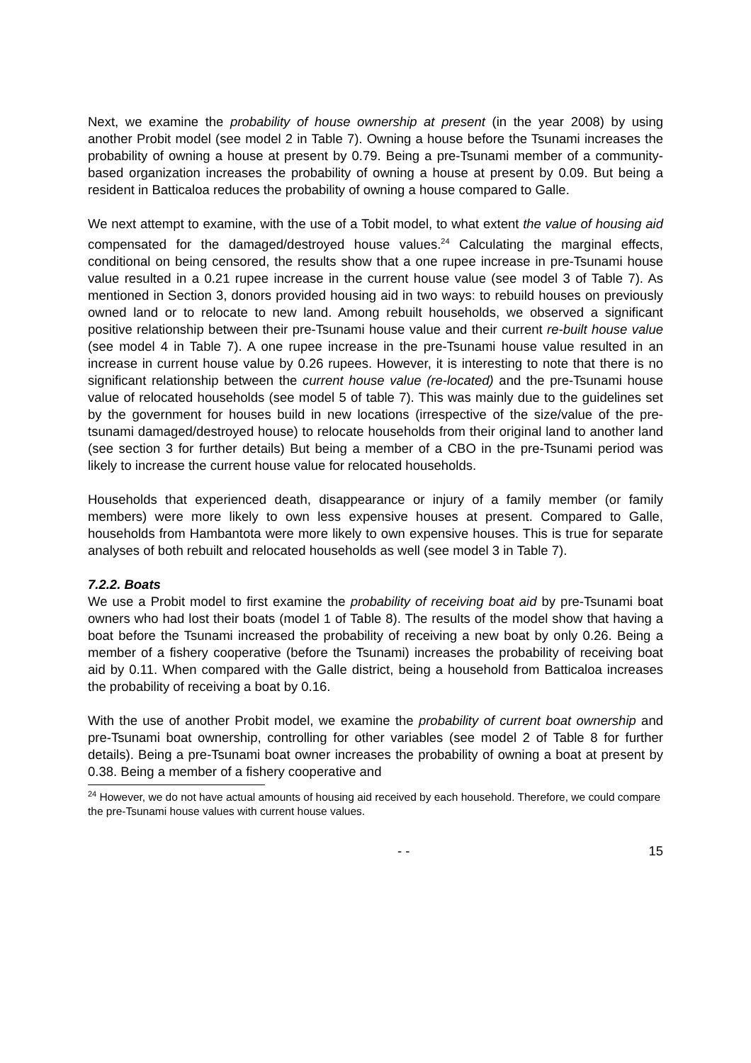Next, we examine the probability of house ownership at present (in the year 2008) by using another Probit model (see model 2 in Table 7). Owning a house before the Tsunami increases the probability of owning a house at present by 0.79. Being a pre-Tsunami member of a community-based organization increases the probability of owning a house at present by 0.09. But being a resident in Batticaloa reduces the probability of owning a house compared to Galle.
We next attempt to examine, with the use of a Tobit model, to what extent the value of housing aid compensated for the damaged/destroyed house values.<sup>24</sup> Calculating the marginal effects, conditional on being censored, the results show that a one rupee increase in pre-Tsunami house value resulted in a 0.21 rupee increase in the current house value (see model 3 of Table 7). As mentioned in Section 3, donors provided housing aid in two ways: to rebuild houses on previously owned land or to relocate to new land. Among rebuilt households, we observed a significant positive relationship between their pre-Tsunami house value and their current re-built house value (see model 4 in Table 7). A one rupee increase in the pre-Tsunami house value resulted in an increase in current house value by 0.26 rupees. However, it is interesting to note that there is no significant relationship between the current house value (re-located) and the pre-Tsunami house value of relocated households (see model 5 of table 7). This was mainly due to the guidelines set by the government for houses build in new locations (irrespective of the size/value of the pre-tsunami damaged/destroyed house) to relocate households from their original land to another land (see section 3 for further details) But being a member of a CBO in the pre-Tsunami period was likely to increase the current house value for relocated households.
Households that experienced death, disappearance or injury of a family member (or family members) were more likely to own less expensive houses at present. Compared to Galle, households from Hambantota were more likely to own expensive houses. This is true for separate analyses of both rebuilt and relocated households as well (see model 3 in Table 7).
7.2.2. Boats
We use a Probit model to first examine the probability of receiving boat aid by pre-Tsunami boat owners who had lost their boats (model 1 of Table 8). The results of the model show that having a boat before the Tsunami increased the probability of receiving a new boat by only 0.26. Being a member of a fishery cooperative (before the Tsunami) increases the probability of receiving boat aid by 0.11. When compared with the Galle district, being a household from Batticaloa increases the probability of receiving a boat by 0.16.
With the use of another Probit model, we examine the probability of current boat ownership and pre-Tsunami boat ownership, controlling for other variables (see model 2 of Table 8 for further details). Being a pre-Tsunami boat owner increases the probability of owning a boat at present by 0.38. Being a member of a fishery cooperative and
<sup>24</sup> However, we do not have actual amounts of housing aid received by each household. Therefore, we could compare the pre-Tsunami house values with current house values.
- - 15